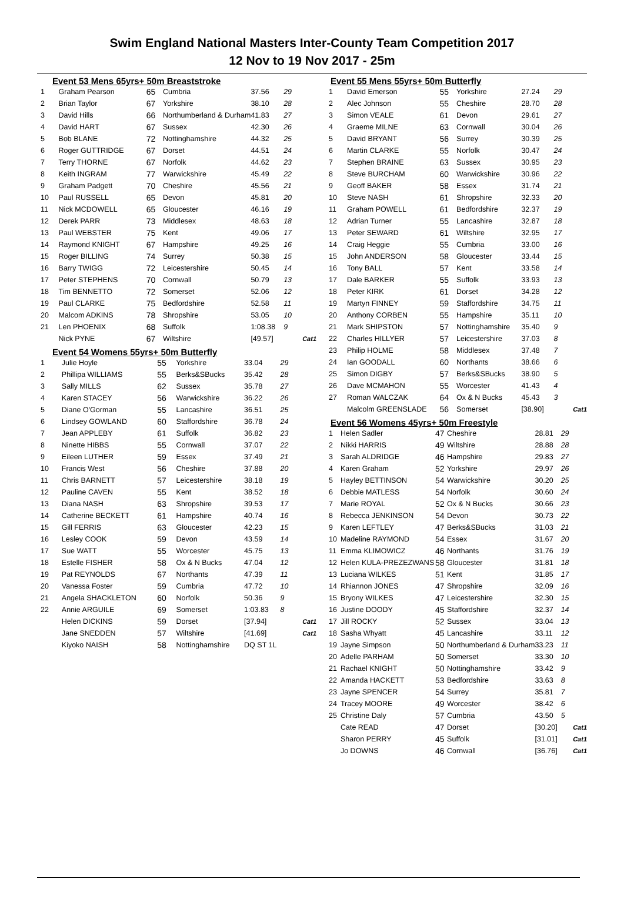Swim England National Masters Inter-County Team Competition 2017
12 Nov to 19 Nov 2017 - 25m
Event 53 Mens 65yrs+ 50m Breaststroke
| 1 | Graham Pearson | 65 | Cumbria | 37.56 | 29 | |
| 2 | Brian Taylor | 67 | Yorkshire | 38.10 | 28 | |
| 3 | David Hills | 66 | Northumberland & Durham | 41.83 | 27 | |
| 4 | David HART | 67 | Sussex | 42.30 | 26 | |
| 5 | Bob BLANE | 72 | Nottinghamshire | 44.32 | 25 | |
| 6 | Roger GUTTRIDGE | 67 | Dorset | 44.51 | 24 | |
| 7 | Terry THORNE | 67 | Norfolk | 44.62 | 23 | |
| 8 | Keith INGRAM | 77 | Warwickshire | 45.49 | 22 | |
| 9 | Graham Padgett | 70 | Cheshire | 45.56 | 21 | |
| 10 | Paul RUSSELL | 65 | Devon | 45.81 | 20 | |
| 11 | Nick MCDOWELL | 65 | Gloucester | 46.16 | 19 | |
| 12 | Derek PARR | 73 | Middlesex | 48.63 | 18 | |
| 13 | Paul WEBSTER | 75 | Kent | 49.06 | 17 | |
| 14 | Raymond KNIGHT | 67 | Hampshire | 49.25 | 16 | |
| 15 | Roger BILLING | 74 | Surrey | 50.38 | 15 | |
| 16 | Barry TWIGG | 72 | Leicestershire | 50.45 | 14 | |
| 17 | Peter STEPHENS | 70 | Cornwall | 50.79 | 13 | |
| 18 | Tim BENNETTO | 72 | Somerset | 52.06 | 12 | |
| 19 | Paul CLARKE | 75 | Bedfordshire | 52.58 | 11 | |
| 20 | Malcom ADKINS | 78 | Shropshire | 53.05 | 10 | |
| 21 | Len PHOENIX | 68 | Suffolk | 1:08.38 | 9 | |
| | Nick PYNE | 67 | Wiltshire | [49.57] | | Cat1 |
Event 54 Womens 55yrs+ 50m Butterfly
| 1 | Julie Hoyle | 55 | Yorkshire | 33.04 | 29 | |
| 2 | Phillipa WILLIAMS | 55 | Berks&SBucks | 35.42 | 28 | |
| 3 | Sally MILLS | 62 | Sussex | 35.78 | 27 | |
| 4 | Karen STACEY | 56 | Warwickshire | 36.22 | 26 | |
| 5 | Diane O'Gorman | 55 | Lancashire | 36.51 | 25 | |
| 6 | Lindsey GOWLAND | 60 | Staffordshire | 36.78 | 24 | |
| 7 | Jean APPLEBY | 61 | Suffolk | 36.82 | 23 | |
| 8 | Ninette HIBBS | 55 | Cornwall | 37.07 | 22 | |
| 9 | Eileen LUTHER | 59 | Essex | 37.49 | 21 | |
| 10 | Francis West | 56 | Cheshire | 37.88 | 20 | |
| 11 | Chris BARNETT | 57 | Leicestershire | 38.18 | 19 | |
| 12 | Pauline CAVEN | 55 | Kent | 38.52 | 18 | |
| 13 | Diana NASH | 63 | Shropshire | 39.53 | 17 | |
| 14 | Catherine BECKETT | 61 | Hampshire | 40.74 | 16 | |
| 15 | Gill FERRIS | 63 | Gloucester | 42.23 | 15 | |
| 16 | Lesley COOK | 59 | Devon | 43.59 | 14 | |
| 17 | Sue WATT | 55 | Worcester | 45.75 | 13 | |
| 18 | Estelle FISHER | 58 | Ox & N Bucks | 47.04 | 12 | |
| 19 | Pat REYNOLDS | 67 | Northants | 47.39 | 11 | |
| 20 | Vanessa Foster | 59 | Cumbria | 47.72 | 10 | |
| 21 | Angela SHACKLETON | 60 | Norfolk | 50.36 | 9 | |
| 22 | Annie ARGUILE | 69 | Somerset | 1:03.83 | 8 | |
| | Helen DICKINS | 59 | Dorset | [37.94] | | Cat1 |
| | Jane SNEDDEN | 57 | Wiltshire | [41.69] | | Cat1 |
| | Kiyoko NAISH | 58 | Nottinghamshire | DQ ST 1L | | |
Event 55 Mens 55yrs+ 50m Butterfly
| 1 | David Emerson | 55 | Yorkshire | 27.24 | 29 | |
| 2 | Alec Johnson | 55 | Cheshire | 28.70 | 28 | |
| 3 | Simon VEALE | 61 | Devon | 29.61 | 27 | |
| 4 | Graeme MILNE | 63 | Cornwall | 30.04 | 26 | |
| 5 | David BRYANT | 56 | Surrey | 30.39 | 25 | |
| 6 | Martin CLARKE | 55 | Norfolk | 30.47 | 24 | |
| 7 | Stephen BRAINE | 63 | Sussex | 30.95 | 23 | |
| 8 | Steve BURCHAM | 60 | Warwickshire | 30.96 | 22 | |
| 9 | Geoff BAKER | 58 | Essex | 31.74 | 21 | |
| 10 | Steve NASH | 61 | Shropshire | 32.33 | 20 | |
| 11 | Graham POWELL | 61 | Bedfordshire | 32.37 | 19 | |
| 12 | Adrian Turner | 55 | Lancashire | 32.87 | 18 | |
| 13 | Peter SEWARD | 61 | Wiltshire | 32.95 | 17 | |
| 14 | Craig Heggie | 55 | Cumbria | 33.00 | 16 | |
| 15 | John ANDERSON | 58 | Gloucester | 33.44 | 15 | |
| 16 | Tony BALL | 57 | Kent | 33.58 | 14 | |
| 17 | Dale BARKER | 55 | Suffolk | 33.93 | 13 | |
| 18 | Peter KIRK | 61 | Dorset | 34.28 | 12 | |
| 19 | Martyn FINNEY | 59 | Staffordshire | 34.75 | 11 | |
| 20 | Anthony CORBEN | 55 | Hampshire | 35.11 | 10 | |
| 21 | Mark SHIPSTON | 57 | Nottinghamshire | 35.40 | 9 | |
| 22 | Charles HILLYER | 57 | Leicestershire | 37.03 | 8 | |
| 23 | Philip HOLME | 58 | Middlesex | 37.48 | 7 | |
| 24 | Ian GOODALL | 60 | Northants | 38.66 | 6 | |
| 25 | Simon DIGBY | 57 | Berks&SBucks | 38.90 | 5 | |
| 26 | Dave MCMAHON | 55 | Worcester | 41.43 | 4 | |
| 27 | Roman WALCZAK | 64 | Ox & N Bucks | 45.43 | 3 | |
| | Malcolm GREENSLADE | 56 | Somerset | [38.90] | | Cat1 |
Event 56 Womens 45yrs+ 50m Freestyle
| 1 | Helen Sadler | 47 | Cheshire | 28.81 | 29 | |
| 2 | Nikki HARRIS | 49 | Wiltshire | 28.88 | 28 | |
| 3 | Sarah ALDRIDGE | 46 | Hampshire | 29.83 | 27 | |
| 4 | Karen Graham | 52 | Yorkshire | 29.97 | 26 | |
| 5 | Hayley BETTINSON | 54 | Warwickshire | 30.20 | 25 | |
| 6 | Debbie MATLESS | 54 | Norfolk | 30.60 | 24 | |
| 7 | Marie ROYAL | 52 | Ox & N Bucks | 30.66 | 23 | |
| 8 | Rebecca JENKINSON | 54 | Devon | 30.73 | 22 | |
| 9 | Karen LEFTLEY | 47 | Berks&SBucks | 31.03 | 21 | |
| 10 | Madeline RAYMOND | 54 | Essex | 31.67 | 20 | |
| 11 | Emma KLIMOWICZ | 46 | Northants | 31.76 | 19 | |
| 12 | Helen KULA-PREZEZWANS | 58 | Gloucester | 31.81 | 18 | |
| 13 | Luciana WILKES | 51 | Kent | 31.85 | 17 | |
| 14 | Rhiannon JONES | 47 | Shropshire | 32.09 | 16 | |
| 15 | Bryony WILKES | 47 | Leicestershire | 32.30 | 15 | |
| 16 | Justine DOODY | 45 | Staffordshire | 32.37 | 14 | |
| 17 | Jill ROCKY | 52 | Sussex | 33.04 | 13 | |
| 18 | Sasha Whyatt | 45 | Lancashire | 33.11 | 12 | |
| 19 | Jayne Simpson | 50 | Northumberland & Durham | 33.23 | 11 | |
| 20 | Adelle PARHAM | 50 | Somerset | 33.30 | 10 | |
| 21 | Rachael KNIGHT | 50 | Nottinghamshire | 33.42 | 9 | |
| 22 | Amanda HACKETT | 53 | Bedfordshire | 33.63 | 8 | |
| 23 | Jayne SPENCER | 54 | Surrey | 35.81 | 7 | |
| 24 | Tracey MOORE | 49 | Worcester | 38.42 | 6 | |
| 25 | Christine Daly | 57 | Cumbria | 43.50 | 5 | |
| | Cate READ | 47 | Dorset | [30.20] | | Cat1 |
| | Sharon PERRY | 45 | Suffolk | [31.01] | | Cat1 |
| | Jo DOWNS | 46 | Cornwall | [36.76] | | Cat1 |